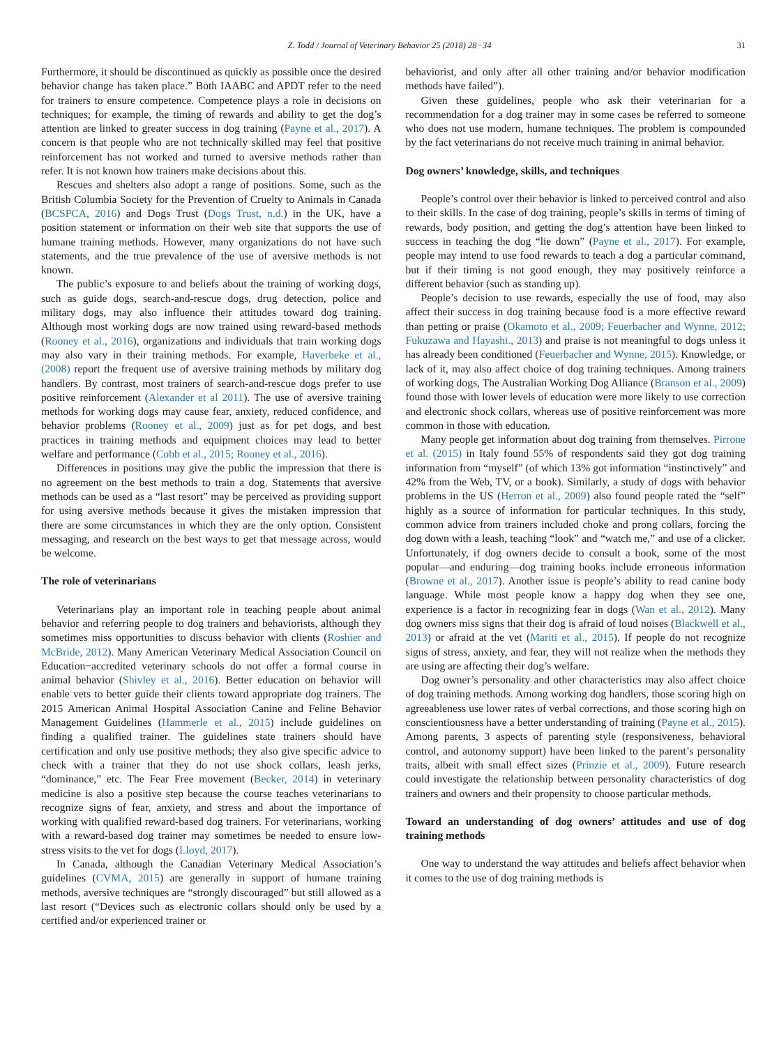Z. Todd / Journal of Veterinary Behavior 25 (2018) 28−34
31
Furthermore, it should be discontinued as quickly as possible once the desired behavior change has taken place.” Both IAABC and APDT refer to the need for trainers to ensure competence. Competence plays a role in decisions on techniques; for example, the timing of rewards and ability to get the dog’s attention are linked to greater success in dog training (Payne et al., 2017). A concern is that people who are not technically skilled may feel that positive reinforcement has not worked and turned to aversive methods rather than refer. It is not known how trainers make decisions about this.
Rescues and shelters also adopt a range of positions. Some, such as the British Columbia Society for the Prevention of Cruelty to Animals in Canada (BCSPCA, 2016) and Dogs Trust (Dogs Trust, n.d.) in the UK, have a position statement or information on their web site that supports the use of humane training methods. However, many organizations do not have such statements, and the true prevalence of the use of aversive methods is not known.
The public’s exposure to and beliefs about the training of working dogs, such as guide dogs, search-and-rescue dogs, drug detection, police and military dogs, may also influence their attitudes toward dog training. Although most working dogs are now trained using reward-based methods (Rooney et al., 2016), organizations and individuals that train working dogs may also vary in their training methods. For example, Haverbeke et al., (2008) report the frequent use of aversive training methods by military dog handlers. By contrast, most trainers of search-and-rescue dogs prefer to use positive reinforcement (Alexander et al 2011). The use of aversive training methods for working dogs may cause fear, anxiety, reduced confidence, and behavior problems (Rooney et al., 2009) just as for pet dogs, and best practices in training methods and equipment choices may lead to better welfare and performance (Cobb et al., 2015; Rooney et al., 2016).
Differences in positions may give the public the impression that there is no agreement on the best methods to train a dog. Statements that aversive methods can be used as a “last resort” may be perceived as providing support for using aversive methods because it gives the mistaken impression that there are some circumstances in which they are the only option. Consistent messaging, and research on the best ways to get that message across, would be welcome.
The role of veterinarians
Veterinarians play an important role in teaching people about animal behavior and referring people to dog trainers and behaviorists, although they sometimes miss opportunities to discuss behavior with clients (Roshier and McBride, 2012). Many American Veterinary Medical Association Council on Education−accredited veterinary schools do not offer a formal course in animal behavior (Shivley et al., 2016). Better education on behavior will enable vets to better guide their clients toward appropriate dog trainers. The 2015 American Animal Hospital Association Canine and Feline Behavior Management Guidelines (Hammerle et al., 2015) include guidelines on finding a qualified trainer. The guidelines state trainers should have certification and only use positive methods; they also give specific advice to check with a trainer that they do not use shock collars, leash jerks, “dominance,” etc. The Fear Free movement (Becker, 2014) in veterinary medicine is also a positive step because the course teaches veterinarians to recognize signs of fear, anxiety, and stress and about the importance of working with qualified reward-based dog trainers. For veterinarians, working with a reward-based dog trainer may sometimes be needed to ensure low-stress visits to the vet for dogs (Lloyd, 2017).
In Canada, although the Canadian Veterinary Medical Association’s guidelines (CVMA, 2015) are generally in support of humane training methods, aversive techniques are “strongly discouraged” but still allowed as a last resort (“Devices such as electronic collars should only be used by a certified and/or experienced trainer or
behaviorist, and only after all other training and/or behavior modification methods have failed”).
Given these guidelines, people who ask their veterinarian for a recommendation for a dog trainer may in some cases be referred to someone who does not use modern, humane techniques. The problem is compounded by the fact veterinarians do not receive much training in animal behavior.
Dog owners’ knowledge, skills, and techniques
People’s control over their behavior is linked to perceived control and also to their skills. In the case of dog training, people’s skills in terms of timing of rewards, body position, and getting the dog’s attention have been linked to success in teaching the dog “lie down” (Payne et al., 2017). For example, people may intend to use food rewards to teach a dog a particular command, but if their timing is not good enough, they may positively reinforce a different behavior (such as standing up).
People’s decision to use rewards, especially the use of food, may also affect their success in dog training because food is a more effective reward than petting or praise (Okamoto et al., 2009; Feuerbacher and Wynne, 2012; Fukuzawa and Hayashi., 2013) and praise is not meaningful to dogs unless it has already been conditioned (Feuerbacher and Wynne, 2015). Knowledge, or lack of it, may also affect choice of dog training techniques. Among trainers of working dogs, The Australian Working Dog Alliance (Branson et al., 2009) found those with lower levels of education were more likely to use correction and electronic shock collars, whereas use of positive reinforcement was more common in those with education.
Many people get information about dog training from themselves. Pirrone et al. (2015) in Italy found 55% of respondents said they got dog training information from “myself” (of which 13% got information “instinctively” and 42% from the Web, TV, or a book). Similarly, a study of dogs with behavior problems in the US (Herron et al., 2009) also found people rated the “self” highly as a source of information for particular techniques. In this study, common advice from trainers included choke and prong collars, forcing the dog down with a leash, teaching “look” and “watch me,” and use of a clicker. Unfortunately, if dog owners decide to consult a book, some of the most popular—and enduring—dog training books include erroneous information (Browne et al., 2017). Another issue is people’s ability to read canine body language. While most people know a happy dog when they see one, experience is a factor in recognizing fear in dogs (Wan et al., 2012). Many dog owners miss signs that their dog is afraid of loud noises (Blackwell et al., 2013) or afraid at the vet (Mariti et al., 2015). If people do not recognize signs of stress, anxiety, and fear, they will not realize when the methods they are using are affecting their dog’s welfare.
Dog owner’s personality and other characteristics may also affect choice of dog training methods. Among working dog handlers, those scoring high on agreeableness use lower rates of verbal corrections, and those scoring high on conscientiousness have a better understanding of training (Payne et al., 2015). Among parents, 3 aspects of parenting style (responsiveness, behavioral control, and autonomy support) have been linked to the parent’s personality traits, albeit with small effect sizes (Prinzie et al., 2009). Future research could investigate the relationship between personality characteristics of dog trainers and owners and their propensity to choose particular methods.
Toward an understanding of dog owners’ attitudes and use of dog training methods
One way to understand the way attitudes and beliefs affect behavior when it comes to the use of dog training methods is